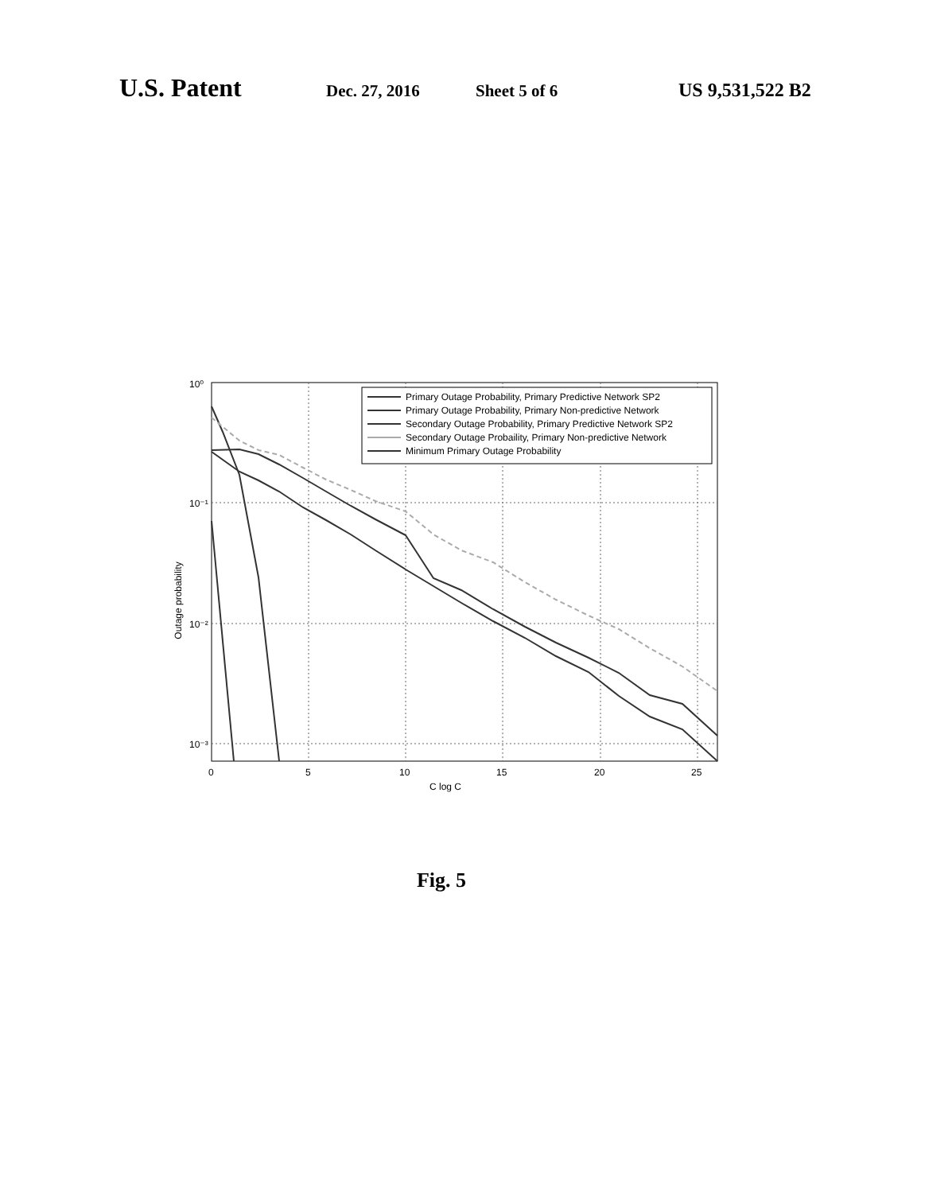U.S. Patent Dec. 27, 2016 Sheet 5 of 6 US 9,531,522 B2
10⁰
10⁻¹
10⁻²
10⁻³
0
5
10
15
20
25
C log C
Outage probability
Primary Outage Probability, Primary Predictive Network SP2
Primary Outage Probability, Primary Non-predictive Network
Secondary Outage Probability, Primary Predictive Network SP2
Secondary Outage Probaility, Primary Non-predictive Network
Minimum Primary Outage Probability
Fig. 5